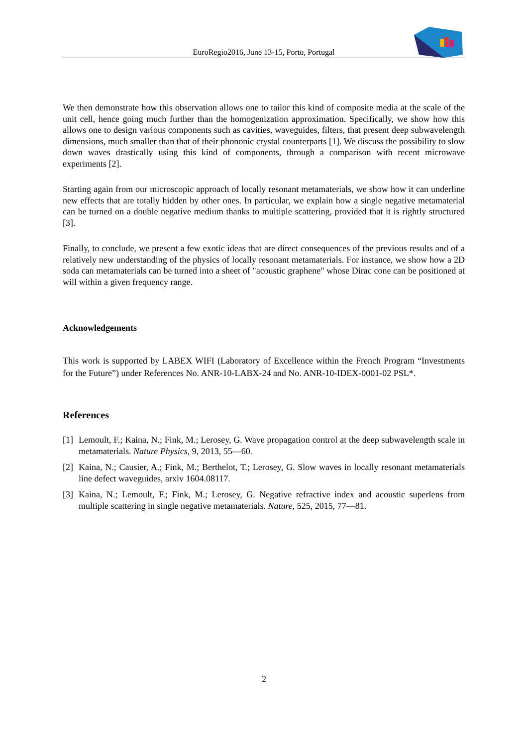EuroRegio2016, June 13-15, Porto, Portugal
We then demonstrate how this observation allows one to tailor this kind of composite media at the scale of the unit cell, hence going much further than the homogenization approximation. Specifically, we show how this allows one to design various components such as cavities, waveguides, filters, that present deep subwavelength dimensions, much smaller than that of their phononic crystal counterparts [1]. We discuss the possibility to slow down waves drastically using this kind of components, through a comparison with recent microwave experiments [2].
Starting again from our microscopic approach of locally resonant metamaterials, we show how it can underline new effects that are totally hidden by other ones. In particular, we explain how a single negative metamaterial can be turned on a double negative medium thanks to multiple scattering, provided that it is rightly structured [3].
Finally, to conclude, we present a few exotic ideas that are direct consequences of the previous results and of a relatively new understanding of the physics of locally resonant metamaterials. For instance, we show how a 2D soda can metamaterials can be turned into a sheet of "acoustic graphene" whose Dirac cone can be positioned at will within a given frequency range.
Acknowledgements
This work is supported by LABEX WIFI (Laboratory of Excellence within the French Program “Investments for the Future”) under References No. ANR-10-LABX-24 and No. ANR-10-IDEX-0001-02 PSL*.
References
[1]
Lemoult, F.; Kaina, N.; Fink, M.; Lerosey, G. Wave propagation control at the deep subwavelength scale in metamaterials. Nature Physics, 9, 2013, 55—60.
[2]
Kaina, N.; Causier, A.; Fink, M.; Berthelot, T.; Lerosey, G. Slow waves in locally resonant metamaterials line defect waveguides, arxiv 1604.08117.
[3]
Kaina, N.; Lemoult, F.; Fink, M.; Lerosey, G. Negative refractive index and acoustic superlens from multiple scattering in single negative metamaterials. Nature, 525, 2015, 77—81.
2